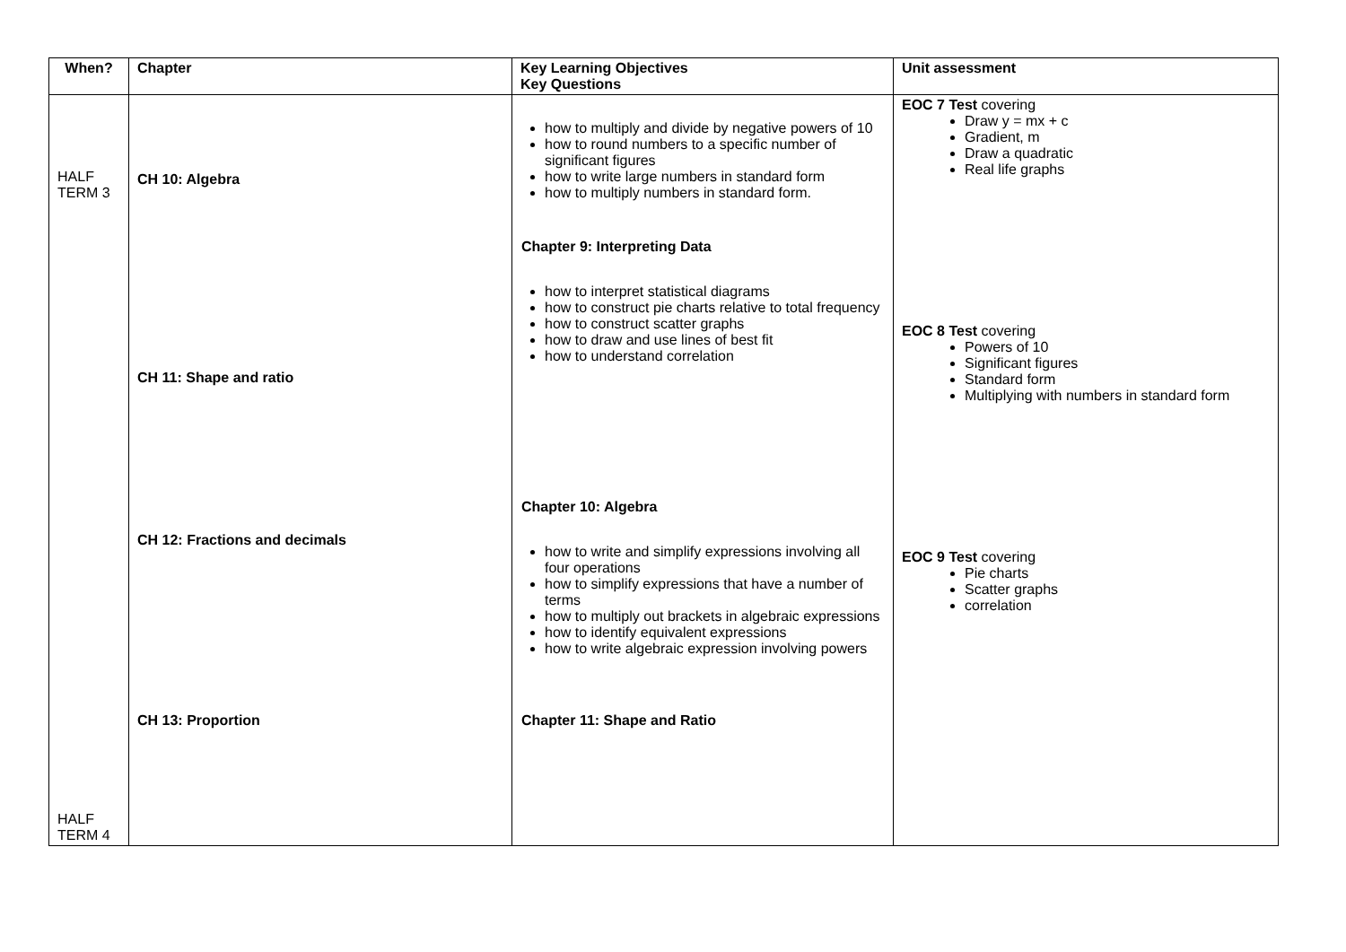| When? | Chapter | Key Learning Objectives Key Questions | Unit assessment |
| --- | --- | --- | --- |
| HALF TERM 3 HALF TERM 4 | CH 10: Algebra CH 11: Shape and ratio CH 12: Fractions and decimals CH 13: Proportion | how to multiply and divide by negative powers of 10 how to round numbers to a specific number of significant figures how to write large numbers in standard form how to multiply numbers in standard form. Chapter 9: Interpreting Data how to interpret statistical diagrams how to construct pie charts relative to total frequency how to construct scatter graphs how to draw and use lines of best fit how to understand correlation Chapter 10: Algebra how to write and simplify expressions involving all four operations how to simplify expressions that have a number of terms how to multiply out brackets in algebraic expressions how to identify equivalent expressions how to write algebraic expression involving powers Chapter 11: Shape and Ratio | EOC 7 Test covering Draw y = mx + c Gradient, m Draw a quadratic Real life graphs EOC 8 Test covering Powers of 10 Significant figures Standard form Multiplying with numbers in standard form EOC 9 Test covering Pie charts Scatter graphs correlation |